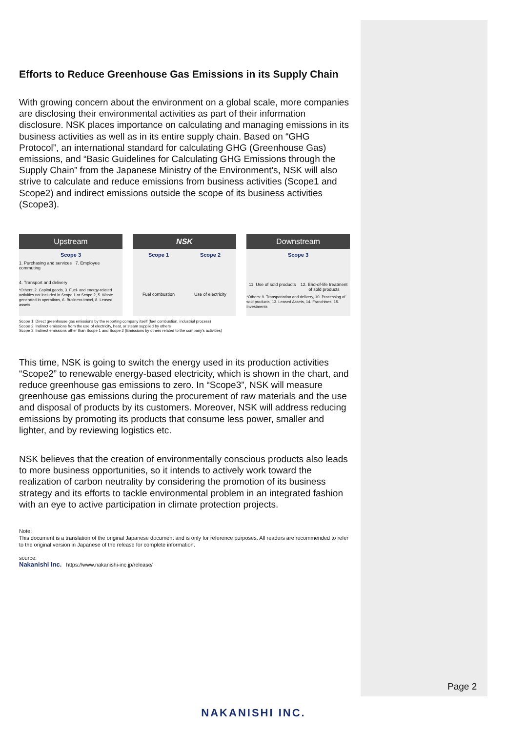Efforts to Reduce Greenhouse Gas Emissions in its Supply Chain
With growing concern about the environment on a global scale, more companies are disclosing their environmental activities as part of their information disclosure. NSK places importance on calculating and managing emissions in its business activities as well as in its entire supply chain. Based on “GHG Protocol”, an international standard for calculating GHG (Greenhouse Gas) emissions, and “Basic Guidelines for Calculating GHG Emissions through the Supply Chain” from the Japanese Ministry of the Environment's, NSK will also strive to calculate and reduce emissions from business activities (Scope1 and Scope2) and indirect emissions outside the scope of its business activities (Scope3).
Upstream
Scope 3
1. Purchasing and services 7. Employee commuting
4. Transport and delivery
*Others: 2. Capital goods, 3. Fuel- and energy-related activities not included in Scope 1 or Scope 2, 5. Waste generated in operations, 6. Business travel, 8. Leased assets
NSK
Scope 1
Fuel combustion
Scope 2
Use of electricity
Downstream
Scope 3
11. Use of sold products 12. End-of-life treatment of sold products
*Others: 9. Transportation and delivery, 10. Processing of sold products, 13. Leased Assets, 14. Franchises, 15. Investments
Scope 1: Direct greenhouse gas emissions by the reporting company itself (fuel combustion, industrial process)
Scope 2: Indirect emissions from the use of electricity, heat, or steam supplied by others
Scope 3: Indirect emissions other than Scope 1 and Scope 2 (Emissions by others related to the company's activities)
This time, NSK is going to switch the energy used in its production activities “Scope2” to renewable energy-based electricity, which is shown in the chart, and reduce greenhouse gas emissions to zero. In “Scope3”, NSK will measure greenhouse gas emissions during the procurement of raw materials and the use and disposal of products by its customers. Moreover, NSK will address reducing emissions by promoting its products that consume less power, smaller and lighter, and by reviewing logistics etc.
NSK believes that the creation of environmentally conscious products also leads to more business opportunities, so it intends to actively work toward the realization of carbon neutrality by considering the promotion of its business strategy and its efforts to tackle environmental problem in an integrated fashion with an eye to active participation in climate protection projects.
Note:
This document is a translation of the original Japanese document and is only for reference purposes. All readers are recommended to refer to the original version in Japanese of the release for complete information.
source:
Nakanishi Inc. https://www.nakanishi-inc.jp/release/
Page 2
NAKANISHI INC.